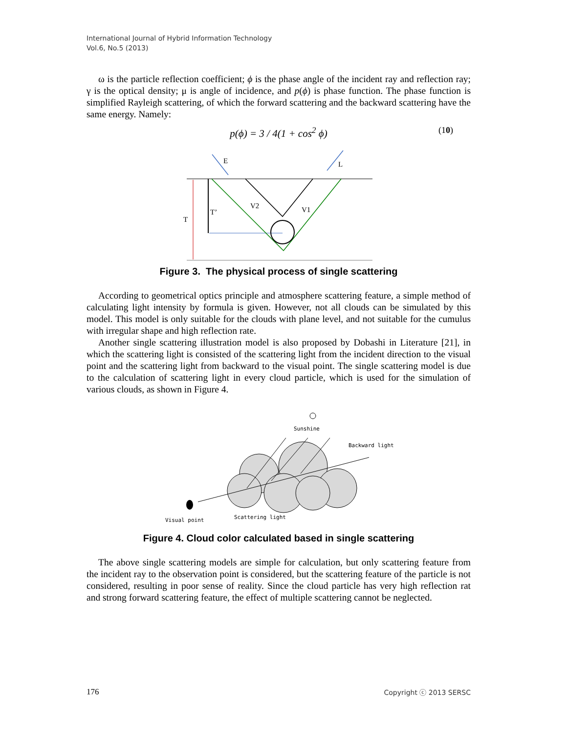International Journal of Hybrid Information Technology
Vol.6, No.5 (2013)
ω is the particle reflection coefficient; ϕ is the phase angle of the incident ray and reflection ray; γ is the optical density; μ is angle of incidence, and p(ϕ) is phase function. The phase function is simplified Rayleigh scattering, of which the forward scattering and the backward scattering have the same energy. Namely:
p(ϕ) = 3 / 4(1 + cos<sup>2</sup> ϕ) (10)
E
L
T
T’
V2
V1
Figure 3. The physical process of single scattering
According to geometrical optics principle and atmosphere scattering feature, a simple method of calculating light intensity by formula is given. However, not all clouds can be simulated by this model. This model is only suitable for the clouds with plane level, and not suitable for the cumulus with irregular shape and high reflection rate.
Another single scattering illustration model is also proposed by Dobashi in Literature [21], in which the scattering light is consisted of the scattering light from the incident direction to the visual point and the scattering light from backward to the visual point. The single scattering model is due to the calculation of scattering light in every cloud particle, which is used for the simulation of various clouds, as shown in Figure 4.
Sunshine
Backward light
Scattering light
Visual point
Figure 4. Cloud color calculated based in single scattering
The above single scattering models are simple for calculation, but only scattering feature from the incident ray to the observation point is considered, but the scattering feature of the particle is not considered, resulting in poor sense of reality. Since the cloud particle has very high reflection rat and strong forward scattering feature, the effect of multiple scattering cannot be neglected.
176 Copyright ⓒ 2013 SERSC